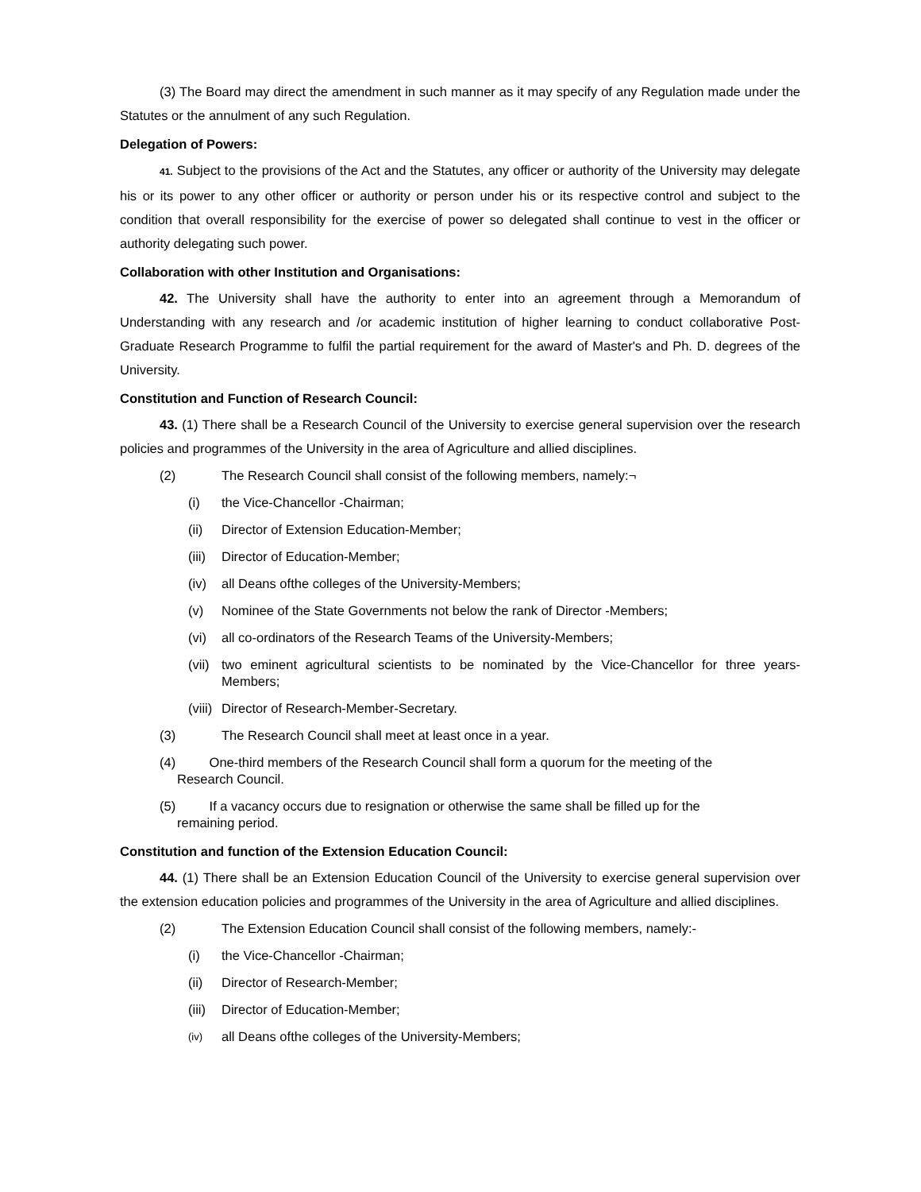(3) The Board may direct the amendment in such manner as it may specify of any Regulation made under the Statutes or the annulment of any such Regulation.
Delegation of Powers:
41. Subject to the provisions of the Act and the Statutes, any officer or authority of the University may delegate his or its power to any other officer or authority or person under his or its respective control and subject to the condition that overall responsibility for the exercise of power so delegated shall continue to vest in the officer or authority delegating such power.
Collaboration with other Institution and Organisations:
42. The University shall have the authority to enter into an agreement through a Memorandum of Understanding with any research and /or academic institution of higher learning to conduct collaborative Post-Graduate Research Programme to fulfil the partial requirement for the award of Master's and Ph. D. degrees of the University.
Constitution and Function of Research Council:
43. (1) There shall be a Research Council of the University to exercise general supervision over the research policies and programmes of the University in the area of Agriculture and allied disciplines.
(2) The Research Council shall consist of the following members, namely:¬
(i) the Vice-Chancellor -Chairman;
(ii) Director of Extension Education-Member;
(iii) Director of Education-Member;
(iv) all Deans ofthe colleges of the University-Members;
(v) Nominee of the State Governments not below the rank of Director -Members;
(vi) all co-ordinators of the Research Teams of the University-Members;
(vii) two eminent agricultural scientists to be nominated by the Vice-Chancellor for three years-Members;
(viii) Director of Research-Member-Secretary.
(3) The Research Council shall meet at least once in a year.
(4) One-third members of the Research Council shall form a quorum for the meeting of the
Research Council.
(5) If a vacancy occurs due to resignation or otherwise the same shall be filled up for the
remaining period.
Constitution and function of the Extension Education Council:
44. (1) There shall be an Extension Education Council of the University to exercise general supervision over the extension education policies and programmes of the University in the area of Agriculture and allied disciplines.
(2) The Extension Education Council shall consist of the following members, namely:-
(i) the Vice-Chancellor -Chairman;
(ii) Director of Research-Member;
(iii) Director of Education-Member;
(iv) all Deans ofthe colleges of the University-Members;